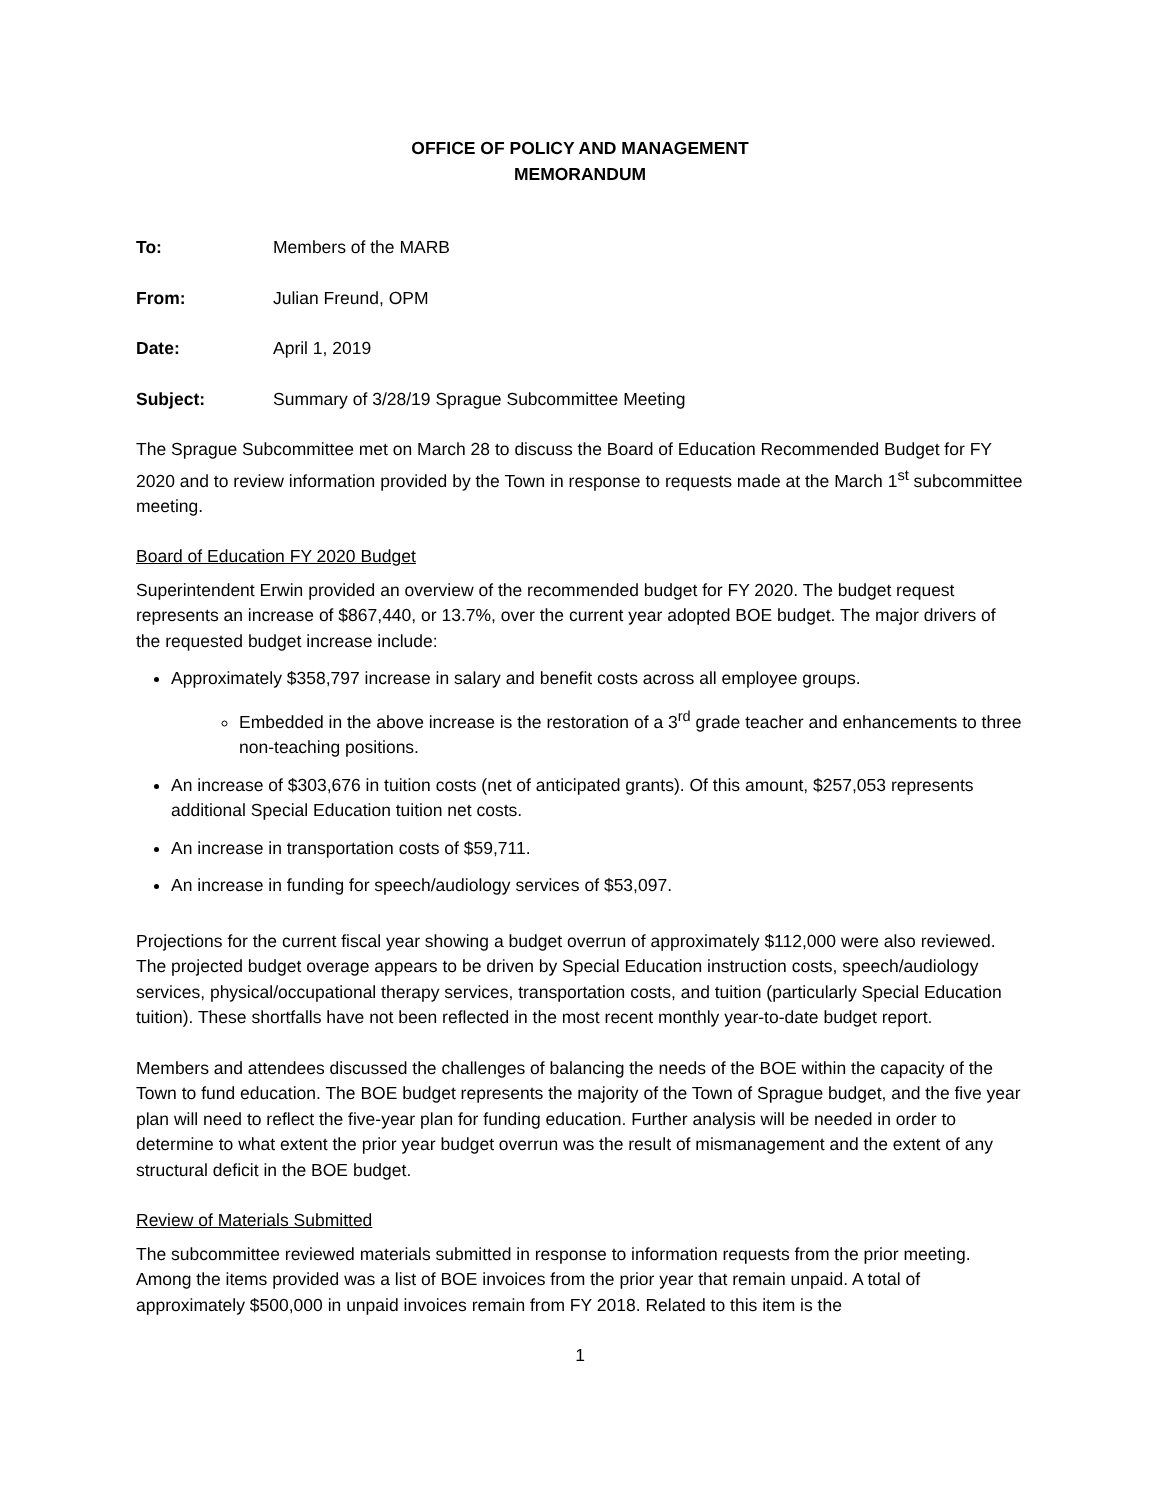OFFICE OF POLICY AND MANAGEMENT
MEMORANDUM
To: Members of the MARB
From: Julian Freund, OPM
Date: April 1, 2019
Subject: Summary of 3/28/19 Sprague Subcommittee Meeting
The Sprague Subcommittee met on March 28 to discuss the Board of Education Recommended Budget for FY 2020 and to review information provided by the Town in response to requests made at the March 1<sup>st</sup> subcommittee meeting.
Board of Education FY 2020 Budget
Superintendent Erwin provided an overview of the recommended budget for FY 2020. The budget request represents an increase of $867,440, or 13.7%, over the current year adopted BOE budget. The major drivers of the requested budget increase include:
Approximately $358,797 increase in salary and benefit costs across all employee groups.
Embedded in the above increase is the restoration of a 3<sup>rd</sup> grade teacher and enhancements to three non-teaching positions.
An increase of $303,676 in tuition costs (net of anticipated grants). Of this amount, $257,053 represents additional Special Education tuition net costs.
An increase in transportation costs of $59,711.
An increase in funding for speech/audiology services of $53,097.
Projections for the current fiscal year showing a budget overrun of approximately $112,000 were also reviewed. The projected budget overage appears to be driven by Special Education instruction costs, speech/audiology services, physical/occupational therapy services, transportation costs, and tuition (particularly Special Education tuition). These shortfalls have not been reflected in the most recent monthly year-to-date budget report.
Members and attendees discussed the challenges of balancing the needs of the BOE within the capacity of the Town to fund education. The BOE budget represents the majority of the Town of Sprague budget, and the five year plan will need to reflect the five-year plan for funding education. Further analysis will be needed in order to determine to what extent the prior year budget overrun was the result of mismanagement and the extent of any structural deficit in the BOE budget.
Review of Materials Submitted
The subcommittee reviewed materials submitted in response to information requests from the prior meeting. Among the items provided was a list of BOE invoices from the prior year that remain unpaid. A total of approximately $500,000 in unpaid invoices remain from FY 2018. Related to this item is the
1